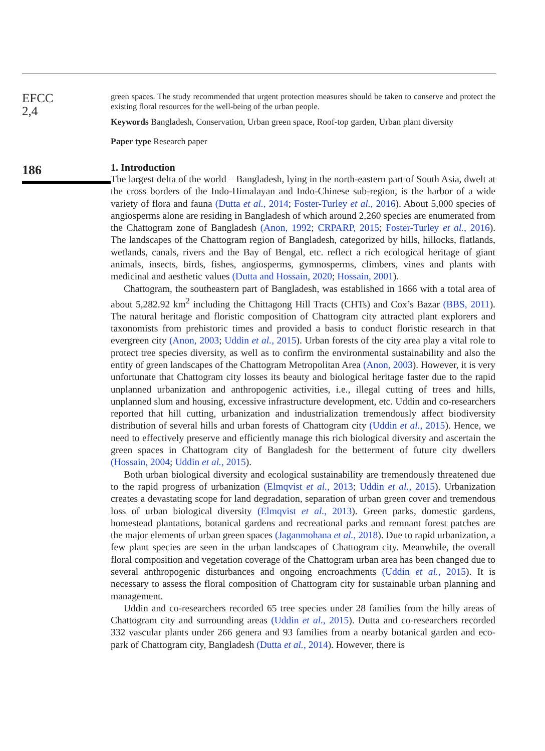EFCC
2,4
186
green spaces. The study recommended that urgent protection measures should be taken to conserve and protect the existing floral resources for the well-being of the urban people.
Keywords Bangladesh, Conservation, Urban green space, Roof-top garden, Urban plant diversity
Paper type Research paper
1. Introduction
The largest delta of the world – Bangladesh, lying in the north-eastern part of South Asia, dwelt at the cross borders of the Indo-Himalayan and Indo-Chinese sub-region, is the harbor of a wide variety of flora and fauna (Dutta et al., 2014; Foster-Turley et al., 2016). About 5,000 species of angiosperms alone are residing in Bangladesh of which around 2,260 species are enumerated from the Chattogram zone of Bangladesh (Anon, 1992; CRPARP, 2015; Foster-Turley et al., 2016). The landscapes of the Chattogram region of Bangladesh, categorized by hills, hillocks, flatlands, wetlands, canals, rivers and the Bay of Bengal, etc. reflect a rich ecological heritage of giant animals, insects, birds, fishes, angiosperms, gymnosperms, climbers, vines and plants with medicinal and aesthetic values (Dutta and Hossain, 2020; Hossain, 2001).
Chattogram, the southeastern part of Bangladesh, was established in 1666 with a total area of about 5,282.92 km<sup>2</sup> including the Chittagong Hill Tracts (CHTs) and Cox’s Bazar (BBS, 2011). The natural heritage and floristic composition of Chattogram city attracted plant explorers and taxonomists from prehistoric times and provided a basis to conduct floristic research in that evergreen city (Anon, 2003; Uddin et al., 2015). Urban forests of the city area play a vital role to protect tree species diversity, as well as to confirm the environmental sustainability and also the entity of green landscapes of the Chattogram Metropolitan Area (Anon, 2003). However, it is very unfortunate that Chattogram city losses its beauty and biological heritage faster due to the rapid unplanned urbanization and anthropogenic activities, i.e., illegal cutting of trees and hills, unplanned slum and housing, excessive infrastructure development, etc. Uddin and co-researchers reported that hill cutting, urbanization and industrialization tremendously affect biodiversity distribution of several hills and urban forests of Chattogram city (Uddin et al., 2015). Hence, we need to effectively preserve and efficiently manage this rich biological diversity and ascertain the green spaces in Chattogram city of Bangladesh for the betterment of future city dwellers (Hossain, 2004; Uddin et al., 2015).
Both urban biological diversity and ecological sustainability are tremendously threatened due to the rapid progress of urbanization (Elmqvist et al., 2013; Uddin et al., 2015). Urbanization creates a devastating scope for land degradation, separation of urban green cover and tremendous loss of urban biological diversity (Elmqvist et al., 2013). Green parks, domestic gardens, homestead plantations, botanical gardens and recreational parks and remnant forest patches are the major elements of urban green spaces (Jaganmohana et al., 2018). Due to rapid urbanization, a few plant species are seen in the urban landscapes of Chattogram city. Meanwhile, the overall floral composition and vegetation coverage of the Chattogram urban area has been changed due to several anthropogenic disturbances and ongoing encroachments (Uddin et al., 2015). It is necessary to assess the floral composition of Chattogram city for sustainable urban planning and management.
Uddin and co-researchers recorded 65 tree species under 28 families from the hilly areas of Chattogram city and surrounding areas (Uddin et al., 2015). Dutta and co-researchers recorded 332 vascular plants under 266 genera and 93 families from a nearby botanical garden and eco-park of Chattogram city, Bangladesh (Dutta et al., 2014). However, there is